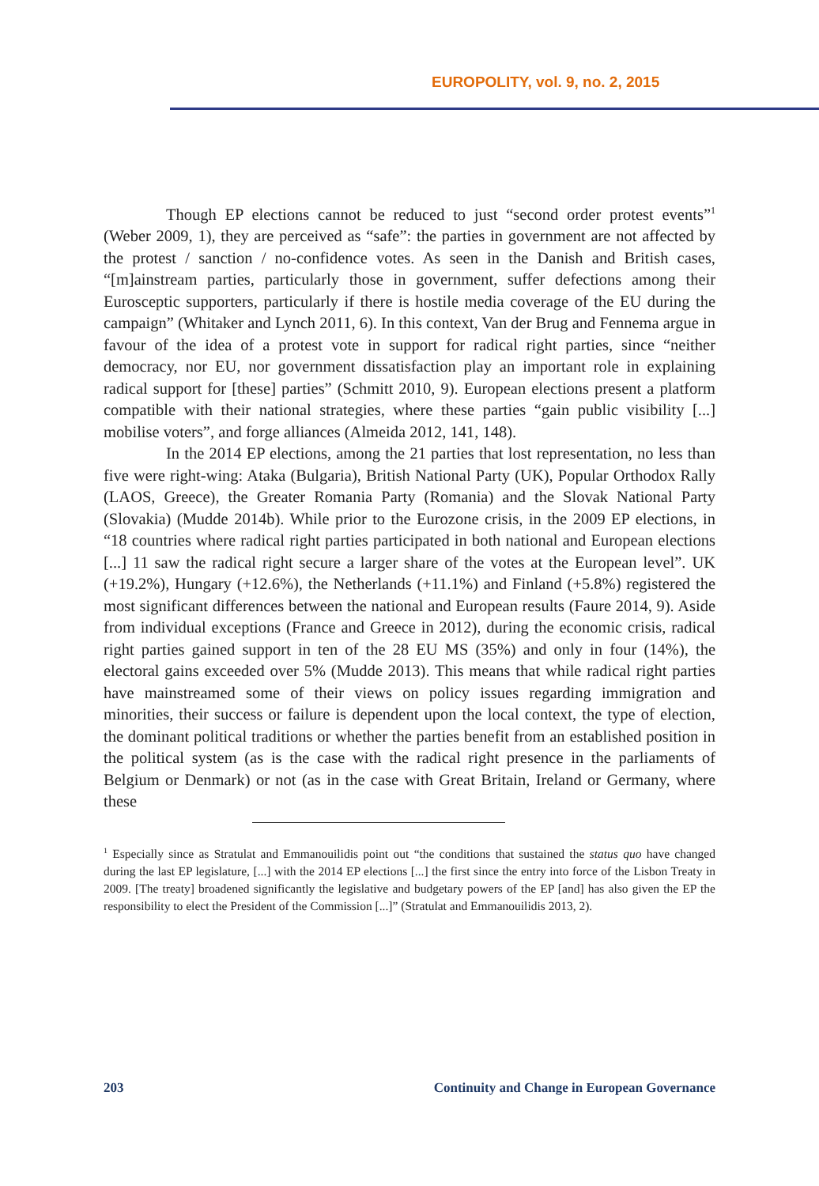EUROPOLITY, vol. 9, no. 2, 2015
Though EP elections cannot be reduced to just “second order protest events”<sup>1</sup> (Weber 2009, 1), they are perceived as “safe”: the parties in government are not affected by the protest / sanction / no-confidence votes. As seen in the Danish and British cases, “[m]ainstream parties, particularly those in government, suffer defections among their Eurosceptic supporters, particularly if there is hostile media coverage of the EU during the campaign” (Whitaker and Lynch 2011, 6). In this context, Van der Brug and Fennema argue in favour of the idea of a protest vote in support for radical right parties, since “neither democracy, nor EU, nor government dissatisfaction play an important role in explaining radical support for [these] parties” (Schmitt 2010, 9). European elections present a platform compatible with their national strategies, where these parties “gain public visibility [...] mobilise voters”, and forge alliances (Almeida 2012, 141, 148).
In the 2014 EP elections, among the 21 parties that lost representation, no less than five were right-wing: Ataka (Bulgaria), British National Party (UK), Popular Orthodox Rally (LAOS, Greece), the Greater Romania Party (Romania) and the Slovak National Party (Slovakia) (Mudde 2014b). While prior to the Eurozone crisis, in the 2009 EP elections, in “18 countries where radical right parties participated in both national and European elections [...] 11 saw the radical right secure a larger share of the votes at the European level”. UK (+19.2%), Hungary (+12.6%), the Netherlands (+11.1%) and Finland (+5.8%) registered the most significant differences between the national and European results (Faure 2014, 9). Aside from individual exceptions (France and Greece in 2012), during the economic crisis, radical right parties gained support in ten of the 28 EU MS (35%) and only in four (14%), the electoral gains exceeded over 5% (Mudde 2013). This means that while radical right parties have mainstreamed some of their views on policy issues regarding immigration and minorities, their success or failure is dependent upon the local context, the type of election, the dominant political traditions or whether the parties benefit from an established position in the political system (as is the case with the radical right presence in the parliaments of Belgium or Denmark) or not (as in the case with Great Britain, Ireland or Germany, where these
<sup>1</sup> Especially since as Stratulat and Emmanouilidis point out “the conditions that sustained the status quo have changed during the last EP legislature, [...] with the 2014 EP elections [...] the first since the entry into force of the Lisbon Treaty in 2009. [The treaty] broadened significantly the legislative and budgetary powers of the EP [and] has also given the EP the responsibility to elect the President of the Commission [...]” (Stratulat and Emmanouilidis 2013, 2).
203 Continuity and Change in European Governance